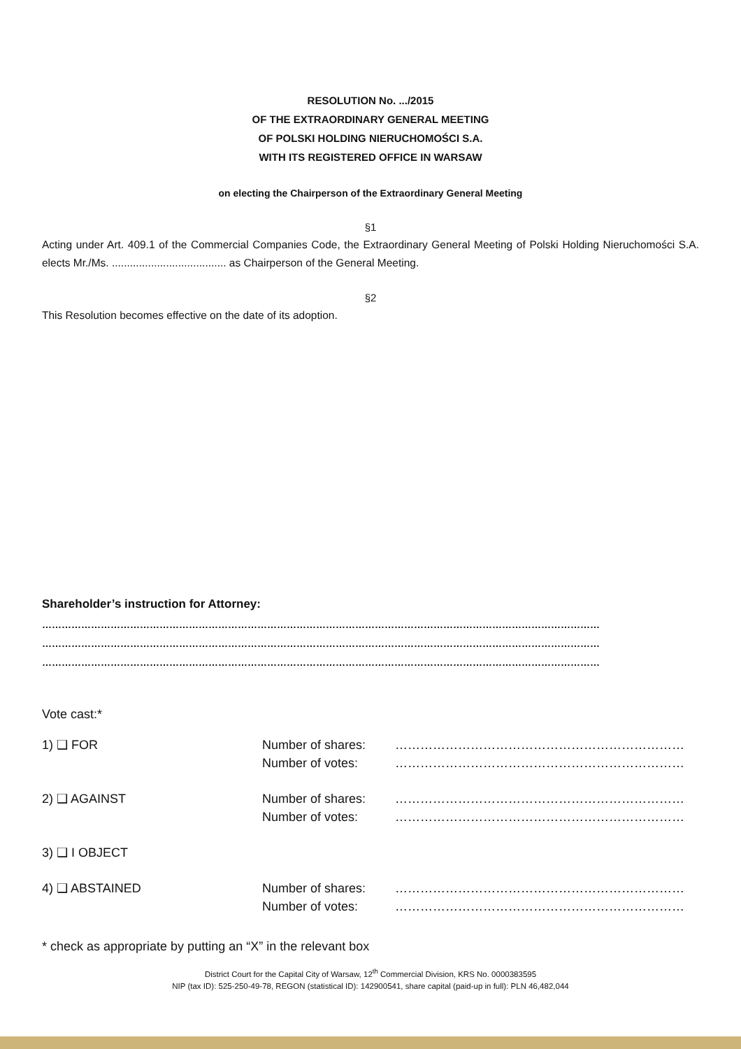RESOLUTION No. .../2015
OF THE EXTRAORDINARY GENERAL MEETING
OF POLSKI HOLDING NIERUCHOMOŚCI S.A.
WITH ITS REGISTERED OFFICE IN WARSAW
on electing the Chairperson of the Extraordinary General Meeting
§1
Acting under Art. 409.1 of the Commercial Companies Code, the Extraordinary General Meeting of Polski Holding Nieruchomości S.A. elects Mr./Ms. ...................................... as Chairperson of the General Meeting.
§2
This Resolution becomes effective on the date of its adoption.
Shareholder’s instruction for Attorney:
………………………………………………………………………………………………………………………………………………………
………………………………………………………………………………………………………………………………………………………
………………………………………………………………………………………………………………………………………………………
Vote cast:*
| 1) ❑ FOR | Number of shares: Number of votes: | …………………………………………………………… …………………………………………………………… |
| 2) ❑ AGAINST | Number of shares: Number of votes: | …………………………………………………………… …………………………………………………………… |
| 3) ❑ I OBJECT | | |
| 4) ❑ ABSTAINED | Number of shares: Number of votes: | …………………………………………………………… …………………………………………………………… |
* check as appropriate by putting an “X” in the relevant box
District Court for the Capital City of Warsaw, 12<sup>th</sup> Commercial Division, KRS No. 0000383595
NIP (tax ID): 525-250-49-78, REGON (statistical ID): 142900541, share capital (paid-up in full): PLN 46,482,044